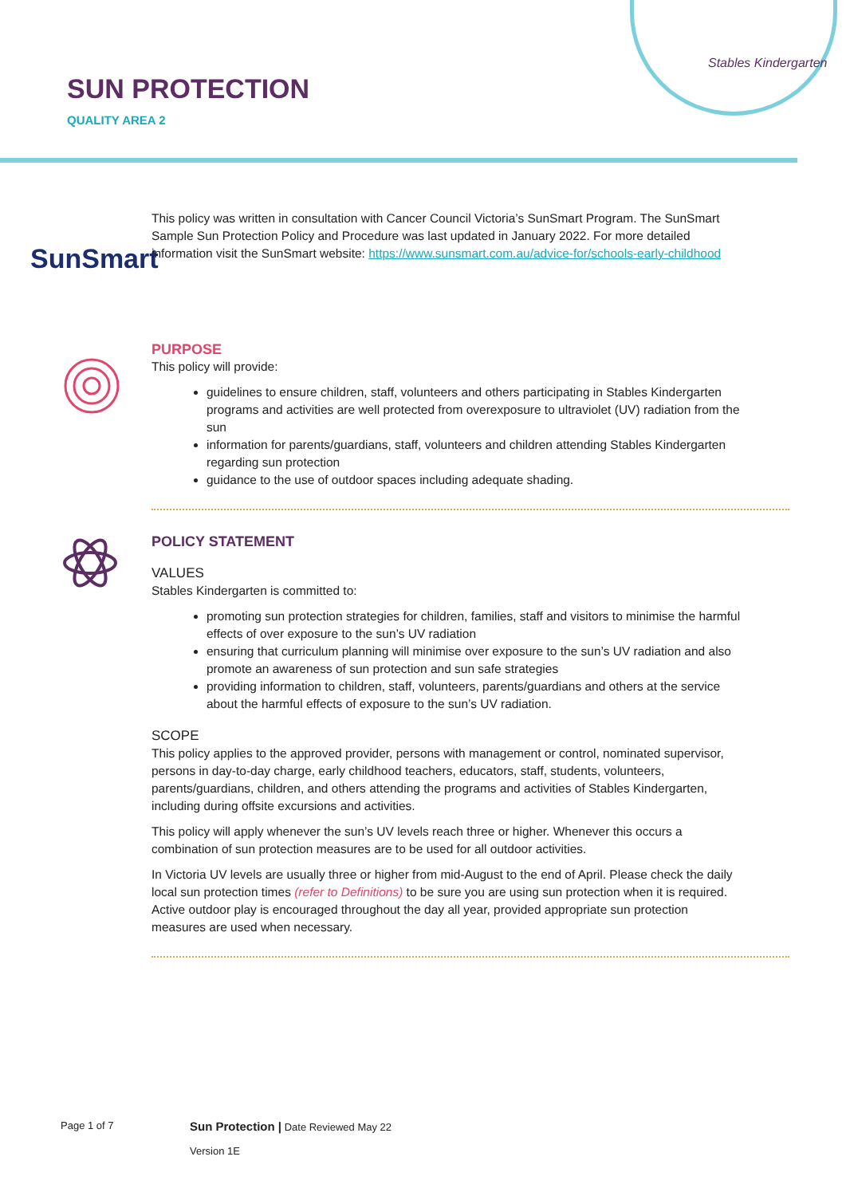SUN PROTECTION
QUALITY AREA 2
Stables Kindergarten
SunSmart
This policy was written in consultation with Cancer Council Victoria’s SunSmart Program. The SunSmart Sample Sun Protection Policy and Procedure was last updated in January 2022. For more detailed information visit the SunSmart website: https://www.sunsmart.com.au/advice-for/schools-early-childhood
PURPOSE
This policy will provide:
guidelines to ensure children, staff, volunteers and others participating in Stables Kindergarten programs and activities are well protected from overexposure to ultraviolet (UV) radiation from the sun
information for parents/guardians, staff, volunteers and children attending Stables Kindergarten regarding sun protection
guidance to the use of outdoor spaces including adequate shading.
POLICY STATEMENT
VALUES
Stables Kindergarten is committed to:
promoting sun protection strategies for children, families, staff and visitors to minimise the harmful effects of over exposure to the sun’s UV radiation
ensuring that curriculum planning will minimise over exposure to the sun’s UV radiation and also promote an awareness of sun protection and sun safe strategies
providing information to children, staff, volunteers, parents/guardians and others at the service about the harmful effects of exposure to the sun’s UV radiation.
SCOPE
This policy applies to the approved provider, persons with management or control, nominated supervisor, persons in day-to-day charge, early childhood teachers, educators, staff, students, volunteers, parents/guardians, children, and others attending the programs and activities of Stables Kindergarten, including during offsite excursions and activities.
This policy will apply whenever the sun’s UV levels reach three or higher. Whenever this occurs a combination of sun protection measures are to be used for all outdoor activities.
In Victoria UV levels are usually three or higher from mid-August to the end of April. Please check the daily local sun protection times (refer to Definitions) to be sure you are using sun protection when it is required. Active outdoor play is encouraged throughout the day all year, provided appropriate sun protection measures are used when necessary.
Page 1 of 7
Sun Protection | Date Reviewed May 22
Version 1E